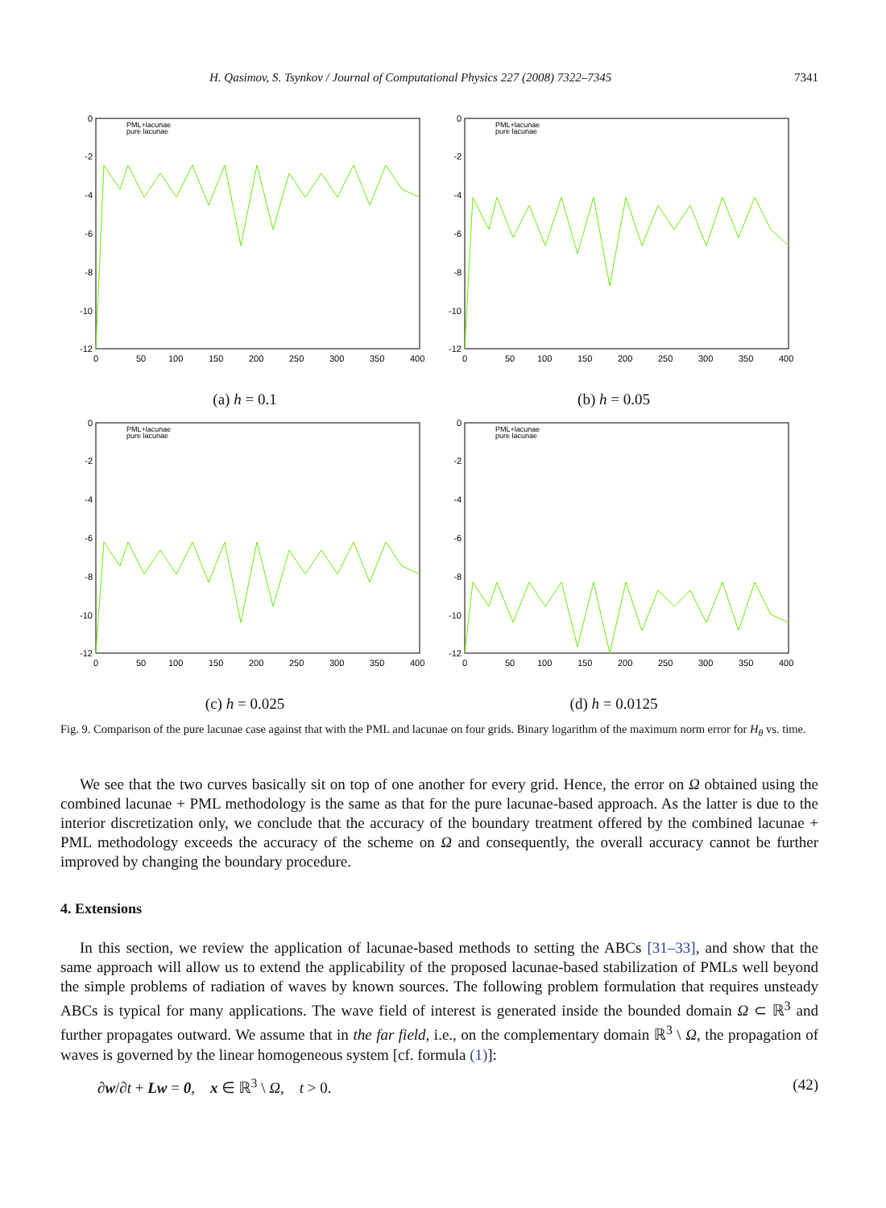H. Qasimov, S. Tsynkov / Journal of Computational Physics 227 (2008) 7322–7345 7341
0
-2
-4
-6
-8
-10
-12
0
50
100
150
200
250
300
350
400
PML+lacunae
pure lacunae
(a) h = 0.1
0
-2
-4
-6
-8
-10
-12
0
50
100
150
200
250
300
350
400
PML+lacunae
pure lacunae
(b) h = 0.05
0
-2
-4
-6
-8
-10
-12
0
50
100
150
200
250
300
350
400
PML+lacunae
pure lacunae
(c) h = 0.025
0
-2
-4
-6
-8
-10
-12
0
50
100
150
200
250
300
350
400
PML+lacunae
pure lacunae
(d) h = 0.0125
Fig. 9. Comparison of the pure lacunae case against that with the PML and lacunae on four grids. Binary logarithm of the maximum norm error for H<sub>θ</sub> vs. time.
We see that the two curves basically sit on top of one another for every grid. Hence, the error on Ω obtained using the combined lacunae + PML methodology is the same as that for the pure lacunae-based approach. As the latter is due to the interior discretization only, we conclude that the accuracy of the boundary treatment offered by the combined lacunae + PML methodology exceeds the accuracy of the scheme on Ω and consequently, the overall accuracy cannot be further improved by changing the boundary procedure.
4. Extensions
In this section, we review the application of lacunae-based methods to setting the ABCs [31–33], and show that the same approach will allow us to extend the applicability of the proposed lacunae-based stabilization of PMLs well beyond the simple problems of radiation of waves by known sources. The following problem formulation that requires unsteady ABCs is typical for many applications. The wave field of interest is generated inside the bounded domain Ω ⊂ ℝ<sup>3</sup> and further propagates outward. We assume that in the far field, i.e., on the complementary domain ℝ<sup>3</sup> \ Ω, the propagation of waves is governed by the linear homogeneous system [cf. formula (1)]:
∂w/∂t + Lw = 0, x ∈ ℝ<sup>3</sup> \ Ω, t > 0. (42)